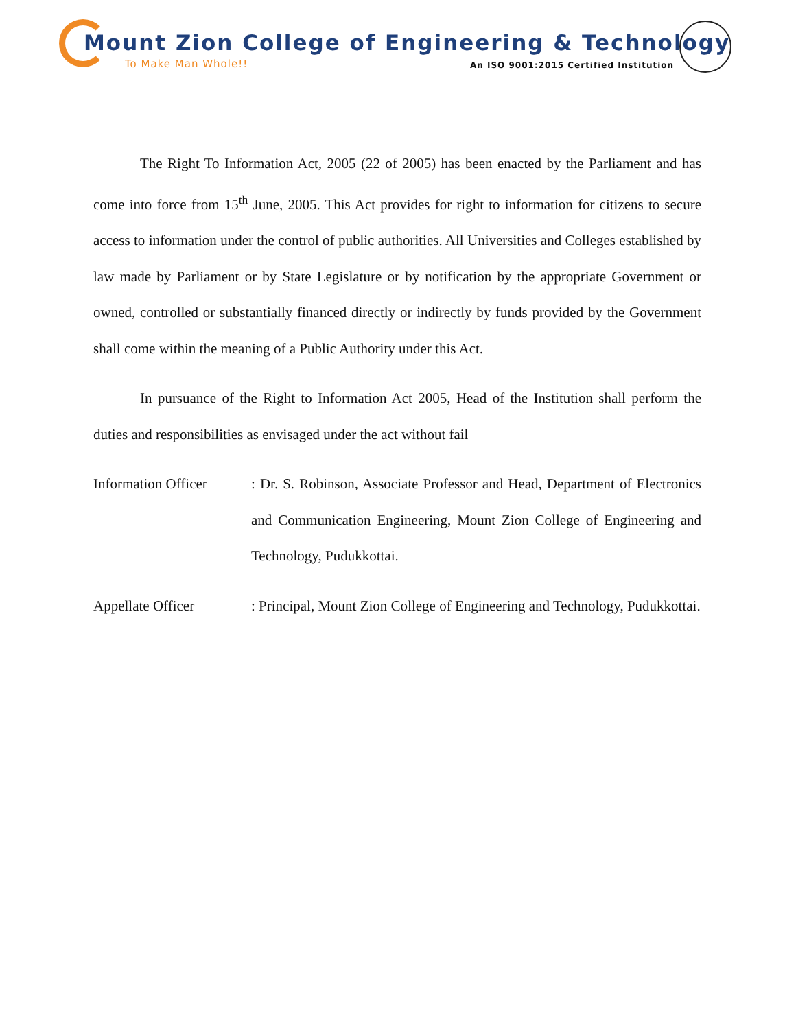Mount Zion College of Engineering & Technology
To Make Man Whole!!
An ISO 9001:2015 Certified Institution
The Right To Information Act, 2005 (22 of 2005) has been enacted by the Parliament and has come into force from 15<sup>th</sup> June, 2005. This Act provides for right to information for citizens to secure access to information under the control of public authorities. All Universities and Colleges established by law made by Parliament or by State Legislature or by notification by the appropriate Government or owned, controlled or substantially financed directly or indirectly by funds provided by the Government shall come within the meaning of a Public Authority under this Act.
In pursuance of the Right to Information Act 2005, Head of the Institution shall perform the duties and responsibilities as envisaged under the act without fail
Information Officer
: Dr. S. Robinson, Associate Professor and Head, Department of Electronics and Communication Engineering, Mount Zion College of Engineering and Technology, Pudukkottai.
Appellate Officer : Principal, Mount Zion College of Engineering and Technology, Pudukkottai.